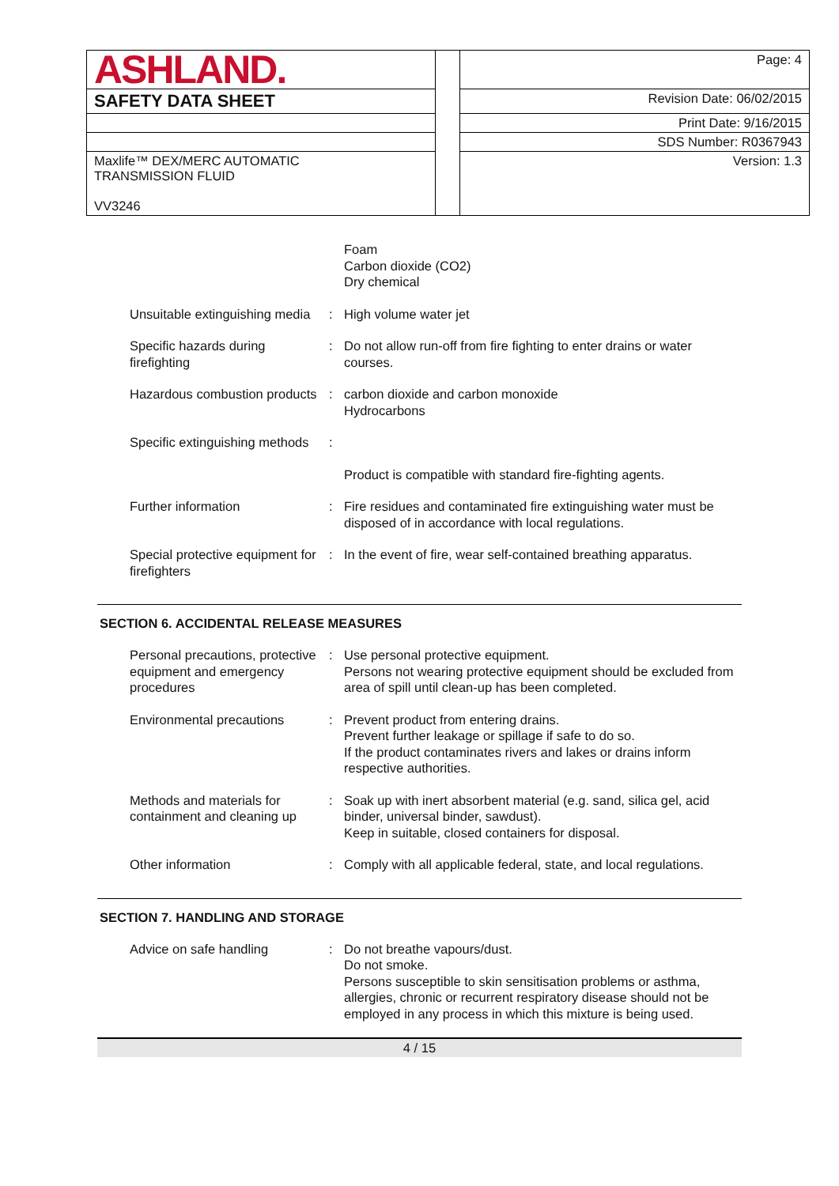| ASHLAND. | | Page: 4 |
| SAFETY DATA SHEET | | Revision Date: 06/02/2015 |
| | | Print Date: 9/16/2015 |
| | | SDS Number: R0367943 |
| Maxlife™ DEX/MERC AUTOMATIC TRANSMISSION FLUID VV3246 | | Version: 1.3 |
| | | Foam Carbon dioxide (CO2) Dry chemical |
| Unsuitable extinguishing media | : | High volume water jet |
| Specific hazards during firefighting | : | Do not allow run-off from fire fighting to enter drains or water courses. |
| Hazardous combustion products | : | carbon dioxide and carbon monoxide Hydrocarbons |
| Specific extinguishing methods | : | |
| | | Product is compatible with standard fire-fighting agents. |
| Further information | : | Fire residues and contaminated fire extinguishing water must be disposed of in accordance with local regulations. |
| Special protective equipment for firefighters | : | In the event of fire, wear self-contained breathing apparatus. |
SECTION 6. ACCIDENTAL RELEASE MEASURES
| Personal precautions, protective equipment and emergency procedures | : | Use personal protective equipment. Persons not wearing protective equipment should be excluded from area of spill until clean-up has been completed. |
| Environmental precautions | : | Prevent product from entering drains. Prevent further leakage or spillage if safe to do so. If the product contaminates rivers and lakes or drains inform respective authorities. |
| Methods and materials for containment and cleaning up | : | Soak up with inert absorbent material (e.g. sand, silica gel, acid binder, universal binder, sawdust). Keep in suitable, closed containers for disposal. |
| Other information | : | Comply with all applicable federal, state, and local regulations. |
SECTION 7. HANDLING AND STORAGE
| Advice on safe handling | : | Do not breathe vapours/dust. Do not smoke. Persons susceptible to skin sensitisation problems or asthma, allergies, chronic or recurrent respiratory disease should not be employed in any process in which this mixture is being used. |
4 / 15